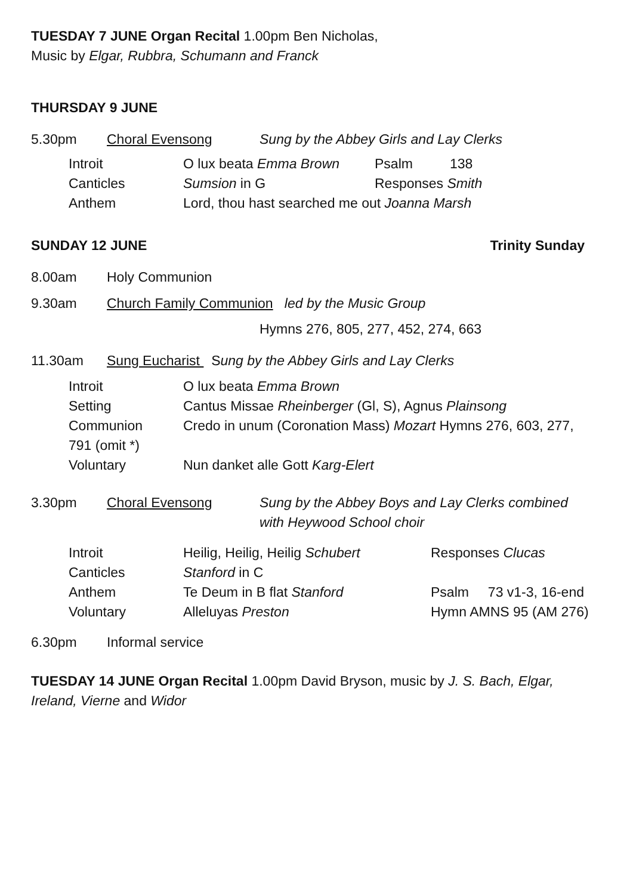TUESDAY 7 JUNE Organ Recital 1.00pm Ben Nicholas,
Music by Elgar, Rubbra, Schumann and Franck
THURSDAY 9 JUNE
5.30pm Choral Evensong Sung by the Abbey Girls and Lay Clerks
Introit O lux beata Emma Brown Psalm 138
Canticles Sumsion in G Responses Smith
Anthem Lord, thou hast searched me out Joanna Marsh
SUNDAY 12 JUNE Trinity Sunday
8.00am Holy Communion
9.30am Church Family Communion led by the Music Group
Hymns 276, 805, 277, 452, 274, 663
11.30am Sung Eucharist Sung by the Abbey Girls and Lay Clerks
Introit O lux beata Emma Brown
Setting Cantus Missae Rheinberger (Gl, S), Agnus Plainsong
Communion Credo in unum (Coronation Mass) Mozart Hymns 276, 603, 277,
791 (omit *)
Voluntary Nun danket alle Gott Karg-Elert
3.30pm Choral Evensong Sung by the Abbey Boys and Lay Clerks combined
with Heywood School choir
Introit Heilig, Heilig, Heilig Schubert
Responses Clucas
Canticles Stanford in C
Anthem Te Deum in B flat Stanford Psalm 73 v1-3, 16-end
Voluntary Alleluyas Preston Hymn AMNS 95 (AM 276)
6.30pm Informal service
TUESDAY 14 JUNE Organ Recital 1.00pm David Bryson, music by J. S. Bach, Elgar,
Ireland, Vierne and Widor